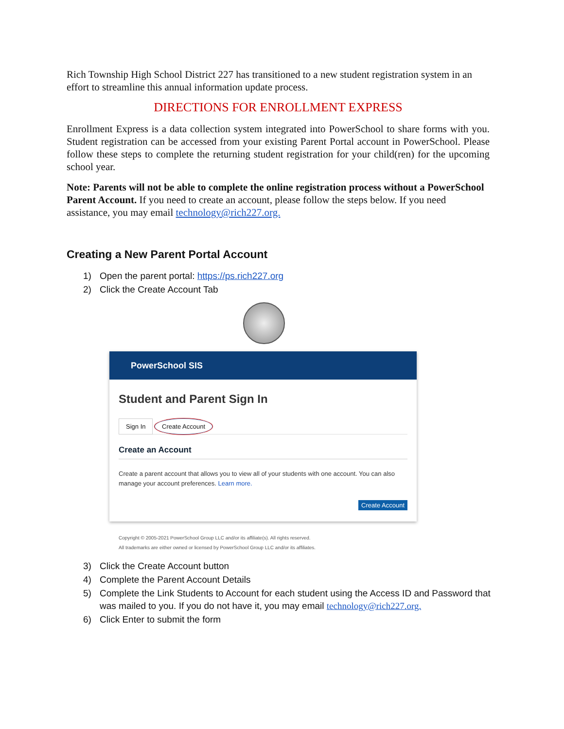Rich Township High School District 227 has transitioned to a new student registration system in an effort to streamline this annual information update process.
DIRECTIONS FOR ENROLLMENT EXPRESS
Enrollment Express is a data collection system integrated into PowerSchool to share forms with you. Student registration can be accessed from your existing Parent Portal account in PowerSchool. Please follow these steps to complete the returning student registration for your child(ren) for the upcoming school year.
Note: Parents will not be able to complete the online registration process without a PowerSchool Parent Account. If you need to create an account, please follow the steps below. If you need assistance, you may email technology@rich227.org.
Creating a New Parent Portal Account
1) Open the parent portal: https://ps.rich227.org
2) Click the Create Account Tab
PowerSchool SIS
Student and Parent Sign In
Sign In Create Account
Create an Account
Create a parent account that allows you to view all of your students with one account. You can also manage your account preferences. Learn more.
Create Account
Copyright © 2005-2021 PowerSchool Group LLC and/or its affiliate(s). All rights reserved.
All trademarks are either owned or licensed by PowerSchool Group LLC and/or its affiliates.
3) Click the Create Account button
4) Complete the Parent Account Details
5) Complete the Link Students to Account for each student using the Access ID and Password that was mailed to you. If you do not have it, you may email technology@rich227.org.
6) Click Enter to submit the form